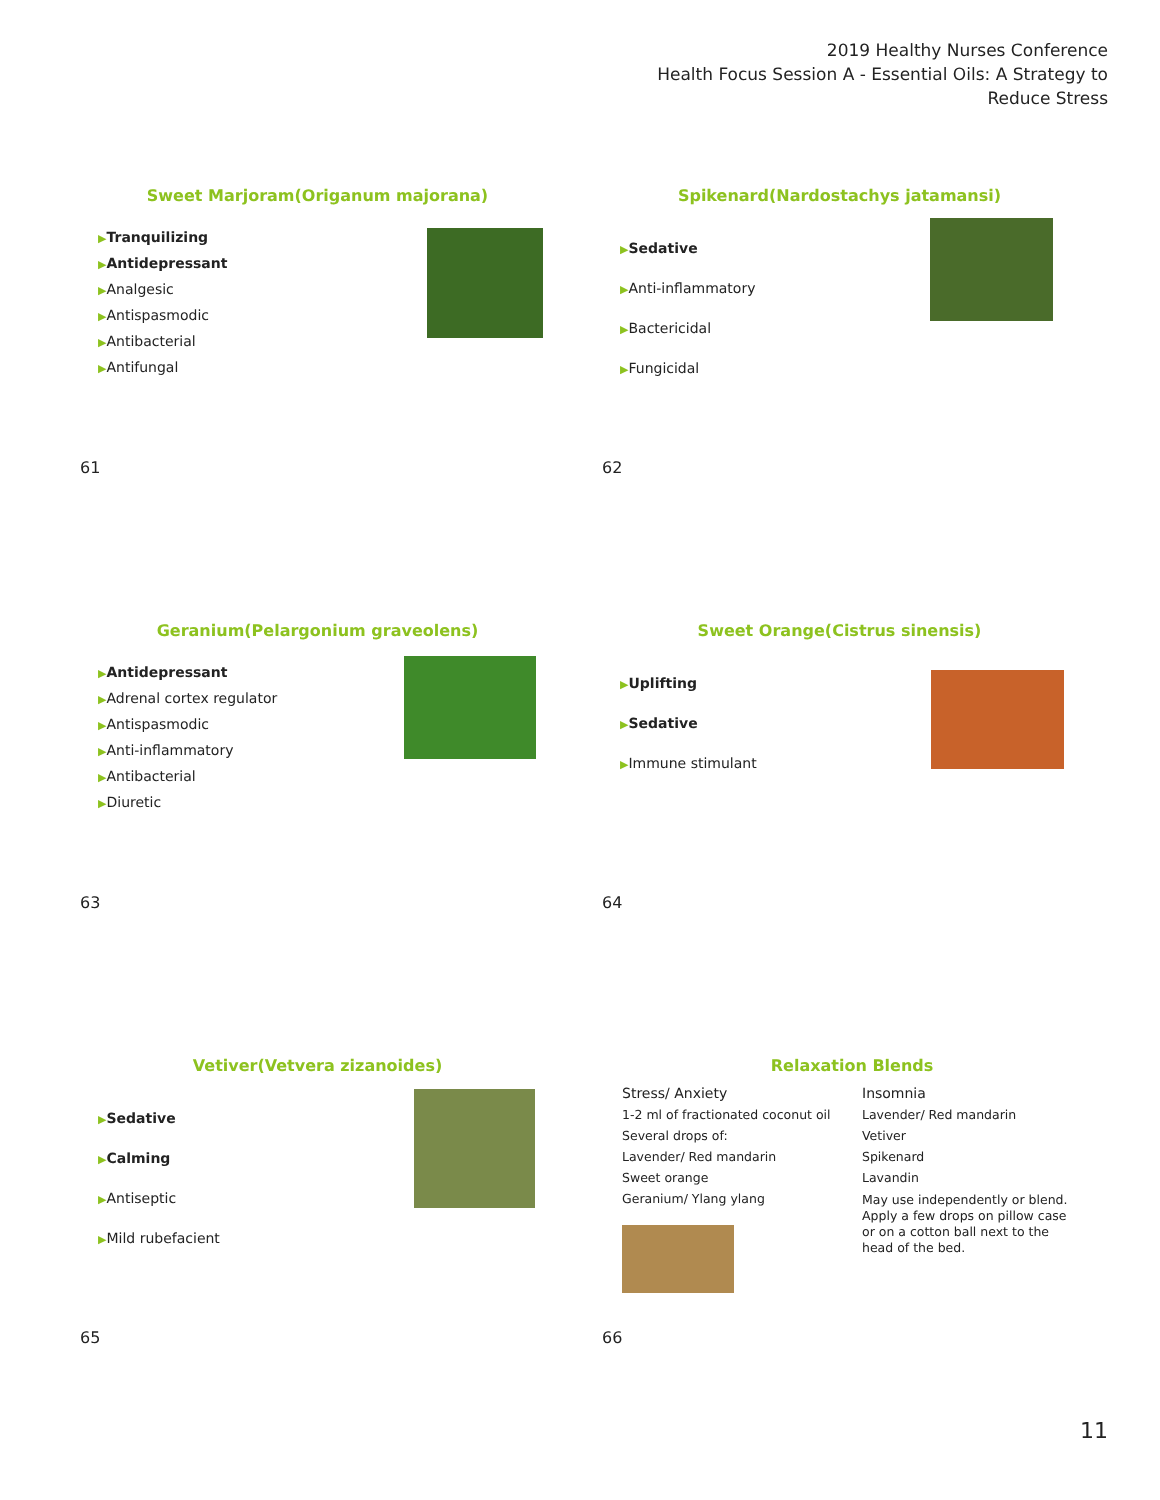2019 Healthy Nurses Conference
Health Focus Session A - Essential Oils: A Strategy to Reduce Stress
Sweet Marjoram(Origanum majorana)
▶Tranquilizing
▶Antidepressant
▶Analgesic
▶Antispasmodic
▶Antibacterial
▶Antifungal
61
Spikenard(Nardostachys jatamansi)
▶Sedative
▶Anti-inflammatory
▶Bactericidal
▶Fungicidal
62
Geranium(Pelargonium graveolens)
▶Antidepressant
▶Adrenal cortex regulator
▶Antispasmodic
▶Anti-inflammatory
▶Antibacterial
▶Diuretic
63
Sweet Orange(Cistrus sinensis)
▶Uplifting
▶Sedative
▶Immune stimulant
64
Vetiver(Vetvera zizanoides)
▶Sedative
▶Calming
▶Antiseptic
▶Mild rubefacient
65
Relaxation Blends
Stress/ Anxiety
1-2 ml of fractionated coconut oil
Several drops of:
Lavender/ Red mandarin
Sweet orange
Geranium/ Ylang ylang
Insomnia
Lavender/ Red mandarin
Vetiver
Spikenard
Lavandin
May use independently or blend. Apply a few drops on pillow case or on a cotton ball next to the head of the bed.
66
11